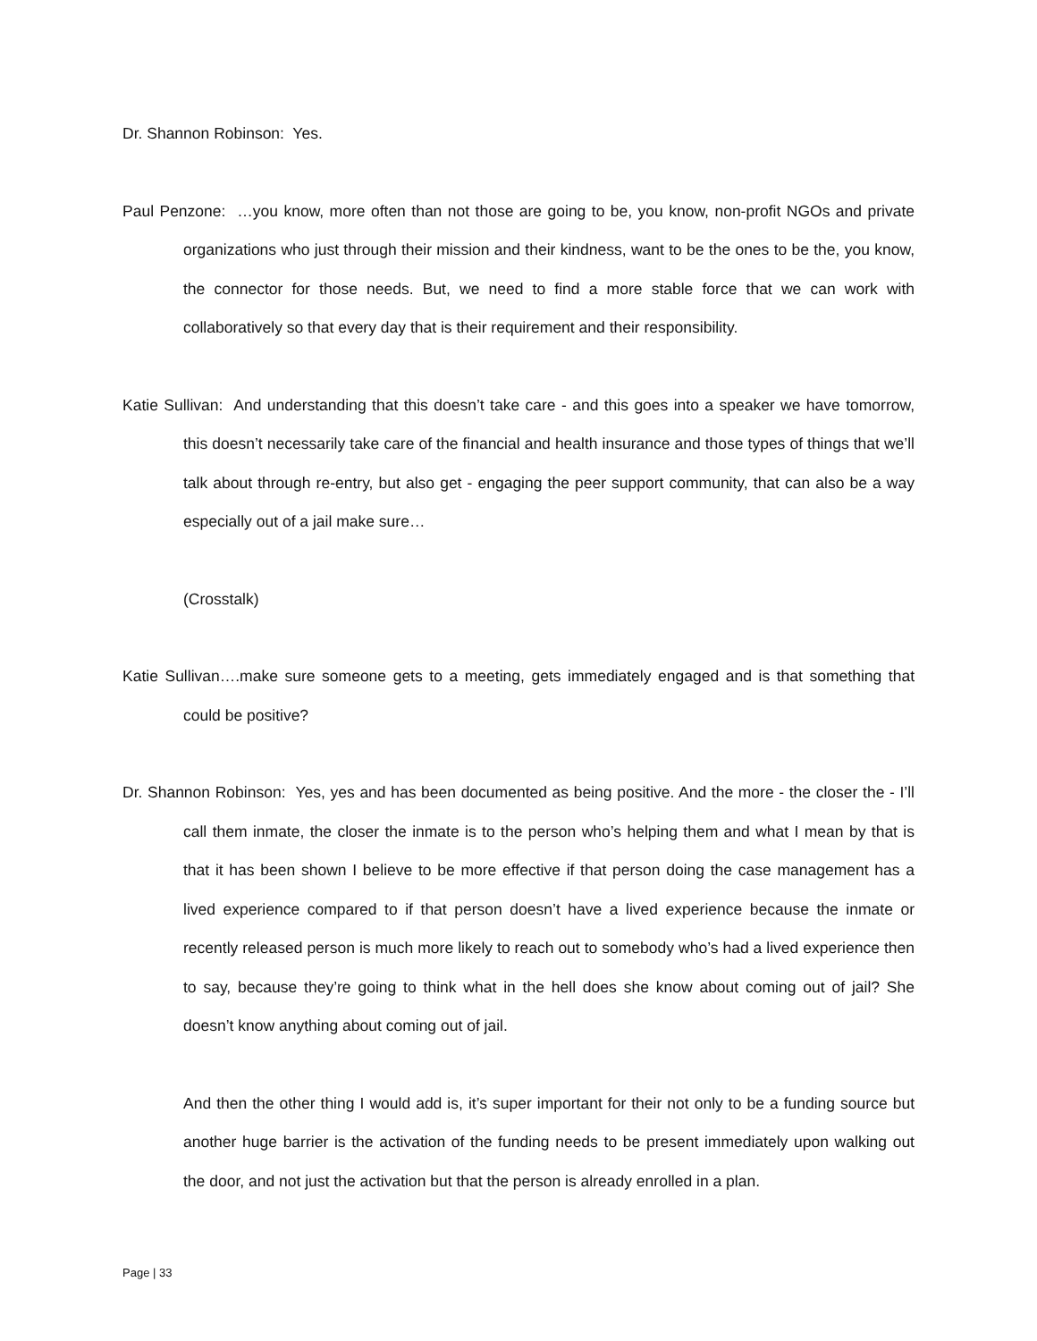Dr. Shannon Robinson: Yes.
Paul Penzone: …you know, more often than not those are going to be, you know, non-profit NGOs and private organizations who just through their mission and their kindness, want to be the ones to be the, you know, the connector for those needs. But, we need to find a more stable force that we can work with collaboratively so that every day that is their requirement and their responsibility.
Katie Sullivan: And understanding that this doesn’t take care - and this goes into a speaker we have tomorrow, this doesn’t necessarily take care of the financial and health insurance and those types of things that we’ll talk about through re-entry, but also get - engaging the peer support community, that can also be a way especially out of a jail make sure…
(Crosstalk)
Katie Sullivan….make sure someone gets to a meeting, gets immediately engaged and is that something that could be positive?
Dr. Shannon Robinson: Yes, yes and has been documented as being positive. And the more - the closer the - I’ll call them inmate, the closer the inmate is to the person who’s helping them and what I mean by that is that it has been shown I believe to be more effective if that person doing the case management has a lived experience compared to if that person doesn’t have a lived experience because the inmate or recently released person is much more likely to reach out to somebody who’s had a lived experience then to say, because they’re going to think what in the hell does she know about coming out of jail? She doesn’t know anything about coming out of jail.
And then the other thing I would add is, it’s super important for their not only to be a funding source but another huge barrier is the activation of the funding needs to be present immediately upon walking out the door, and not just the activation but that the person is already enrolled in a plan.
Page | 33